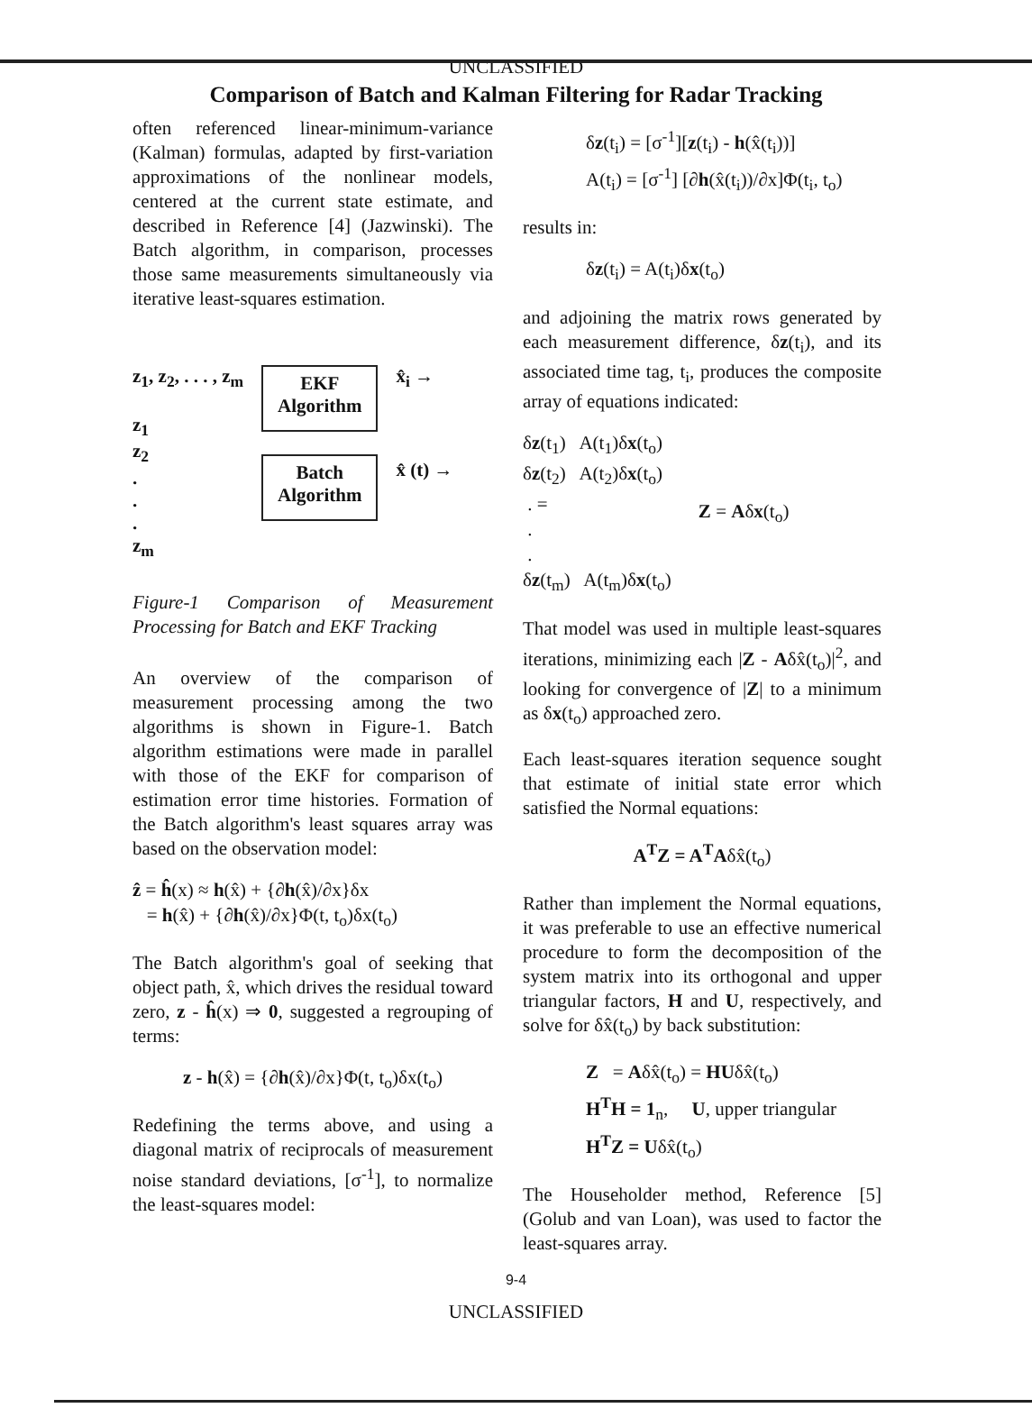UNCLASSIFIED
Comparison of Batch and Kalman Filtering for Radar Tracking
often referenced linear-minimum-variance (Kalman) formulas, adapted by first-variation approximations of the nonlinear models, centered at the current state estimate, and described in Reference [4] (Jazwinski). The Batch algorithm, in comparison, processes those same measurements simultaneously via iterative least-squares estimation.
z<sub>1</sub>, z<sub>2</sub>, . . . , z<sub>m</sub>
z<sub>1</sub>
z<sub>2</sub>
.
.
.
z<sub>m</sub>
EKF
Algorithm
Batch
Algorithm
x̂<sub>i</sub> →
x̂ (t) →
Figure-1 Comparison of Measurement Processing for Batch and EKF Tracking
An overview of the comparison of measurement processing among the two algorithms is shown in Figure-1. Batch algorithm estimations were made in parallel with those of the EKF for comparison of estimation error time histories. Formation of the Batch algorithm's least squares array was based on the observation model:
ẑ = ĥ(x) ≈ h(x̂) + {∂h(x̂)/∂x}δx
= h(x̂) + {∂h(x̂)/∂x}Φ(t, t<sub>o</sub>)δx(t<sub>o</sub>)
The Batch algorithm's goal of seeking that object path, x̂, which drives the residual toward zero, z - ĥ(x) ⇒ 0, suggested a regrouping of terms:
z - h(x̂) = {∂h(x̂)/∂x}Φ(t, t<sub>o</sub>)δx(t<sub>o</sub>)
Redefining the terms above, and using a diagonal matrix of reciprocals of measurement noise standard deviations, [σ<sup>-1</sup>], to normalize the least-squares model:
δz(t<sub>i</sub>) = [σ<sup>-1</sup>][z(t<sub>i</sub>) - h(x̂(t<sub>i</sub>))]
A(t<sub>i</sub>) = [σ<sup>-1</sup>] [∂h(x̂(t<sub>i</sub>))/∂x]Φ(t<sub>i</sub>, t<sub>o</sub>)
results in:
δz(t<sub>i</sub>) = A(t<sub>i</sub>)δx(t<sub>o</sub>)
and adjoining the matrix rows generated by each measurement difference, δz(t<sub>i</sub>), and its associated time tag, t<sub>i</sub>, produces the composite array of equations indicated:
δz(t<sub>1</sub>) A(t<sub>1</sub>)δx(t<sub>o</sub>)
δz(t<sub>2</sub>) A(t<sub>2</sub>)δx(t<sub>o</sub>)
. =
.
.
δz(t<sub>m</sub>) A(t<sub>m</sub>)δx(t<sub>o</sub>)
Z = Aδx(t<sub>o</sub>)
That model was used in multiple least-squares iterations, minimizing each |Z - Aδx̂(t<sub>o</sub>)|<sup>2</sup>, and looking for convergence of |Z| to a minimum as δx(t<sub>o</sub>) approached zero.
Each least-squares iteration sequence sought that estimate of initial state error which satisfied the Normal equations:
A<sup>T</sup>Z = A<sup>T</sup>Aδx̂(t<sub>o</sub>)
Rather than implement the Normal equations, it was preferable to use an effective numerical procedure to form the decomposition of the system matrix into its orthogonal and upper triangular factors, H and U, respectively, and solve for δx̂(t<sub>o</sub>) by back substitution:
Z = Aδx̂(t<sub>o</sub>) = HUδx̂(t<sub>o</sub>)
H<sup>T</sup>H = 1<sub>n</sub>, U, upper triangular
H<sup>T</sup>Z = Uδx̂(t<sub>o</sub>)
The Householder method, Reference [5] (Golub and van Loan), was used to factor the least-squares array.
9-4
UNCLASSIFIED